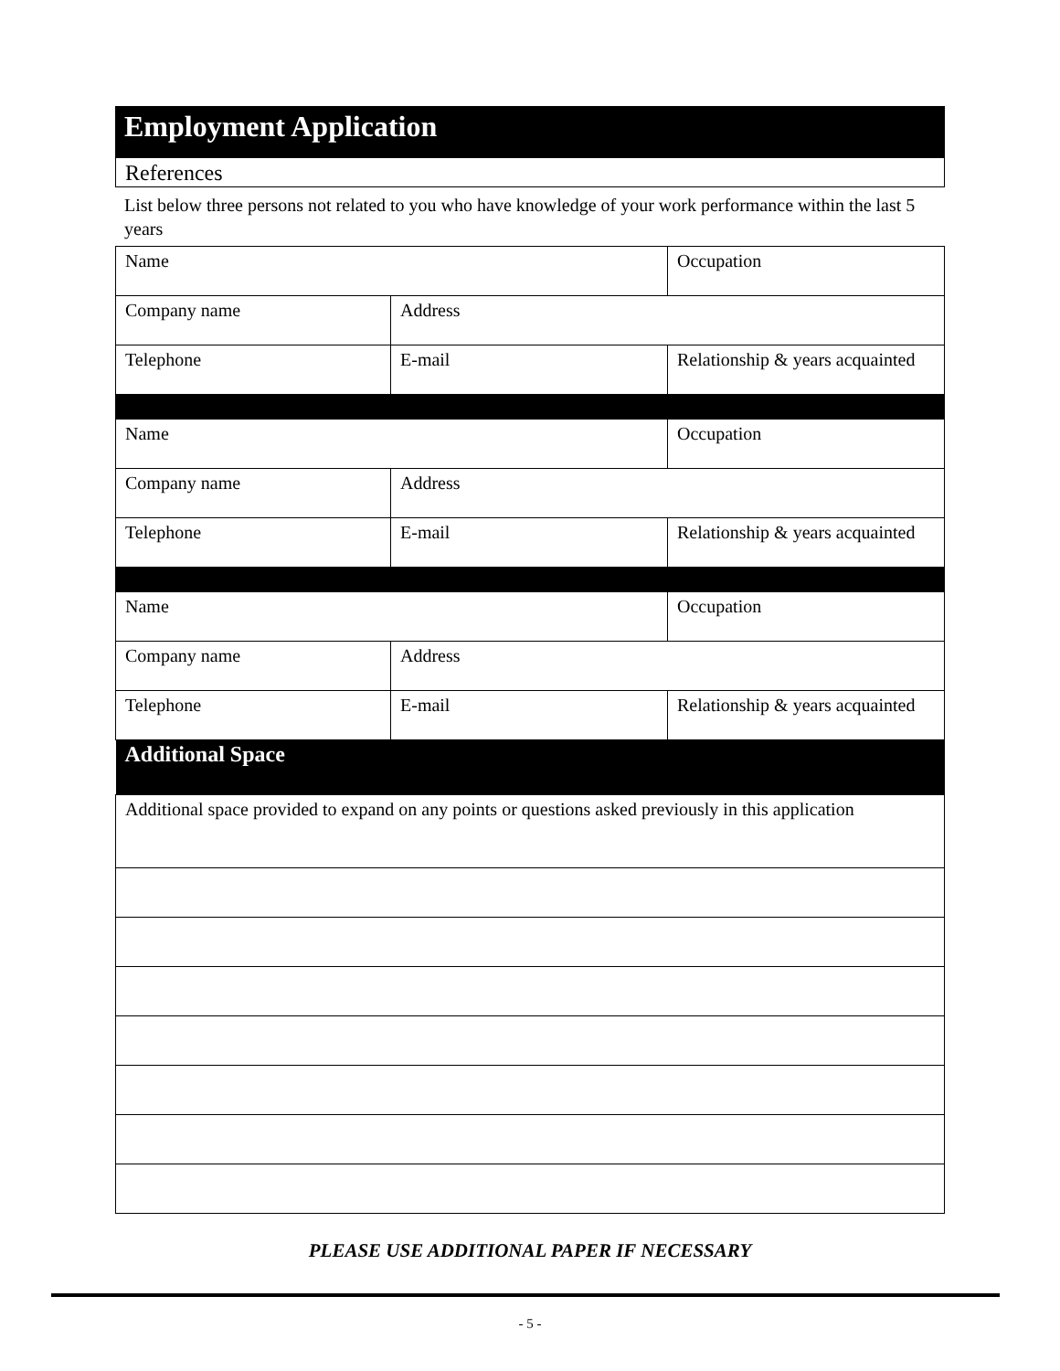Employment Application
References
List below three persons not related to you who have knowledge of your work performance within the last 5 years
| Name | | Occupation |
| Company name | Address | |
| Telephone | E-mail | Relationship & years acquainted |
| Name | | Occupation |
| Company name | Address | |
| Telephone | E-mail | Relationship & years acquainted |
| Name | | Occupation |
| Company name | Address | |
| Telephone | E-mail | Relationship & years acquainted |
| Additional Space | | |
| Additional space provided to expand on any points or questions asked previously in this application | | |
PLEASE USE ADDITIONAL PAPER IF NECESSARY
- 5 -